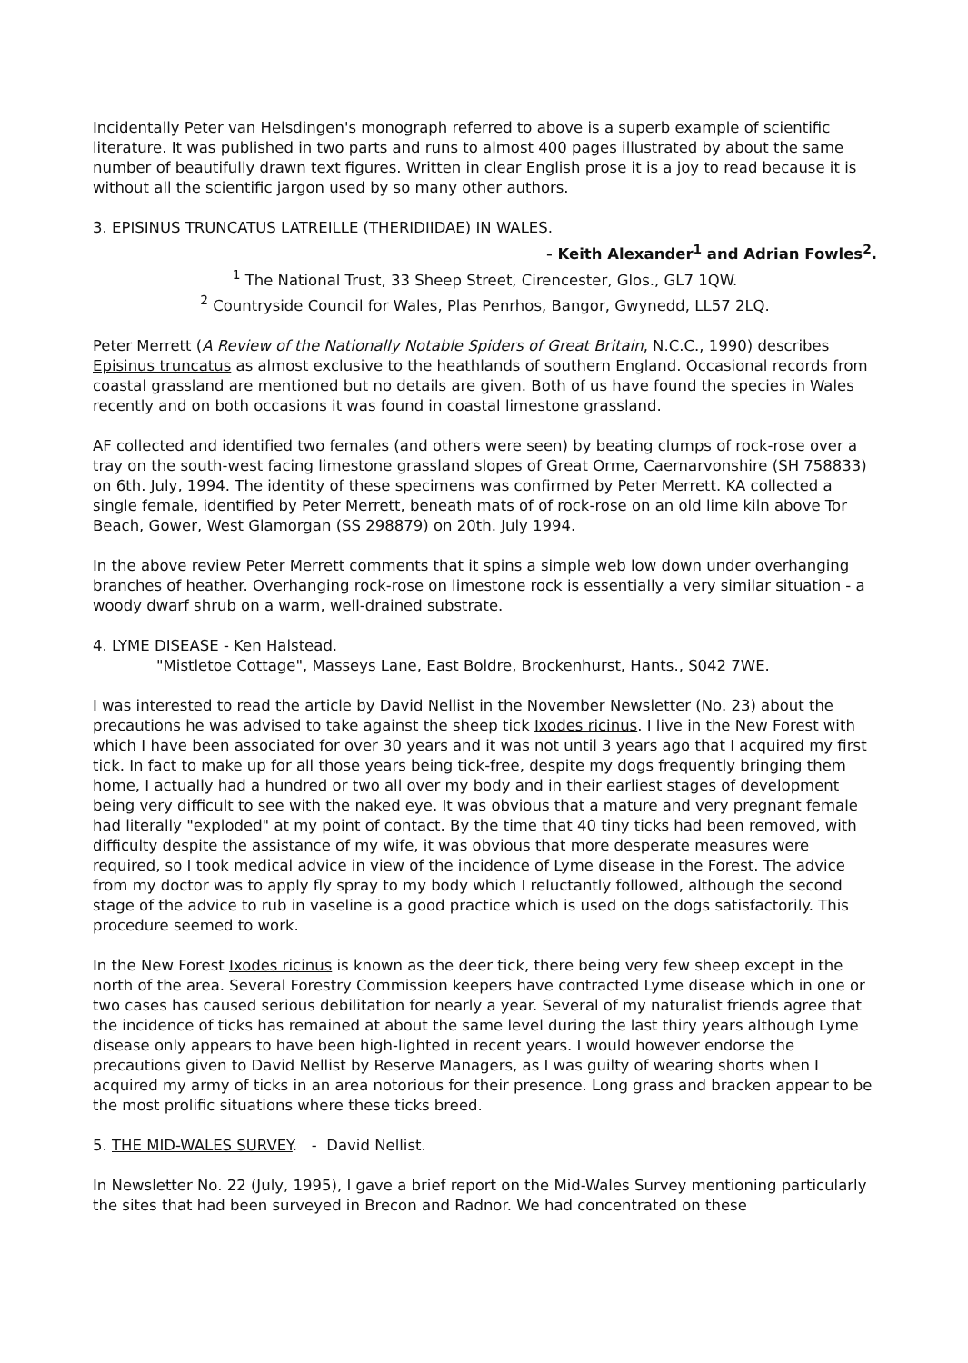Incidentally Peter van Helsdingen's monograph referred to above is a superb example of scientific literature. It was published in two parts and runs to almost 400 pages illustrated by about the same number of beautifully drawn text figures. Written in clear English prose it is a joy to read because it is without all the scientific jargon used by so many other authors.
3. EPISINUS TRUNCATUS LATREILLE (THERIDIIDAE) IN WALES.
- Keith Alexander<sup>1</sup> and Adrian Fowles<sup>2</sup>.
<sup>1</sup> The National Trust, 33 Sheep Street, Cirencester, Glos., GL7 1QW.
<sup>2</sup> Countryside Council for Wales, Plas Penrhos, Bangor, Gwynedd, LL57 2LQ.
Peter Merrett (A Review of the Nationally Notable Spiders of Great Britain, N.C.C., 1990) describes Episinus truncatus as almost exclusive to the heathlands of southern England. Occasional records from coastal grassland are mentioned but no details are given. Both of us have found the species in Wales recently and on both occasions it was found in coastal limestone grassland.
AF collected and identified two females (and others were seen) by beating clumps of rock-rose over a tray on the south-west facing limestone grassland slopes of Great Orme, Caernarvonshire (SH 758833) on 6th. July, 1994. The identity of these specimens was confirmed by Peter Merrett. KA collected a single female, identified by Peter Merrett, beneath mats of of rock-rose on an old lime kiln above Tor Beach, Gower, West Glamorgan (SS 298879) on 20th. July 1994.
In the above review Peter Merrett comments that it spins a simple web low down under overhanging branches of heather. Overhanging rock-rose on limestone rock is essentially a very similar situation - a woody dwarf shrub on a warm, well-drained substrate.
4. LYME DISEASE - Ken Halstead.
"Mistletoe Cottage", Masseys Lane, East Boldre, Brockenhurst, Hants., S042 7WE.
I was interested to read the article by David Nellist in the November Newsletter (No. 23) about the precautions he was advised to take against the sheep tick Ixodes ricinus. I live in the New Forest with which I have been associated for over 30 years and it was not until 3 years ago that I acquired my first tick. In fact to make up for all those years being tick-free, despite my dogs frequently bringing them home, I actually had a hundred or two all over my body and in their earliest stages of development being very difficult to see with the naked eye. It was obvious that a mature and very pregnant female had literally "exploded" at my point of contact. By the time that 40 tiny ticks had been removed, with difficulty despite the assistance of my wife, it was obvious that more desperate measures were required, so I took medical advice in view of the incidence of Lyme disease in the Forest. The advice from my doctor was to apply fly spray to my body which I reluctantly followed, although the second stage of the advice to rub in vaseline is a good practice which is used on the dogs satisfactorily. This procedure seemed to work.
In the New Forest Ixodes ricinus is known as the deer tick, there being very few sheep except in the north of the area. Several Forestry Commission keepers have contracted Lyme disease which in one or two cases has caused serious debilitation for nearly a year. Several of my naturalist friends agree that the incidence of ticks has remained at about the same level during the last thiry years although Lyme disease only appears to have been high-lighted in recent years. I would however endorse the precautions given to David Nellist by Reserve Managers, as I was guilty of wearing shorts when I acquired my army of ticks in an area notorious for their presence. Long grass and bracken appear to be the most prolific situations where these ticks breed.
5. THE MID-WALES SURVEY. - David Nellist.
In Newsletter No. 22 (July, 1995), I gave a brief report on the Mid-Wales Survey mentioning particularly the sites that had been surveyed in Brecon and Radnor. We had concentrated on these